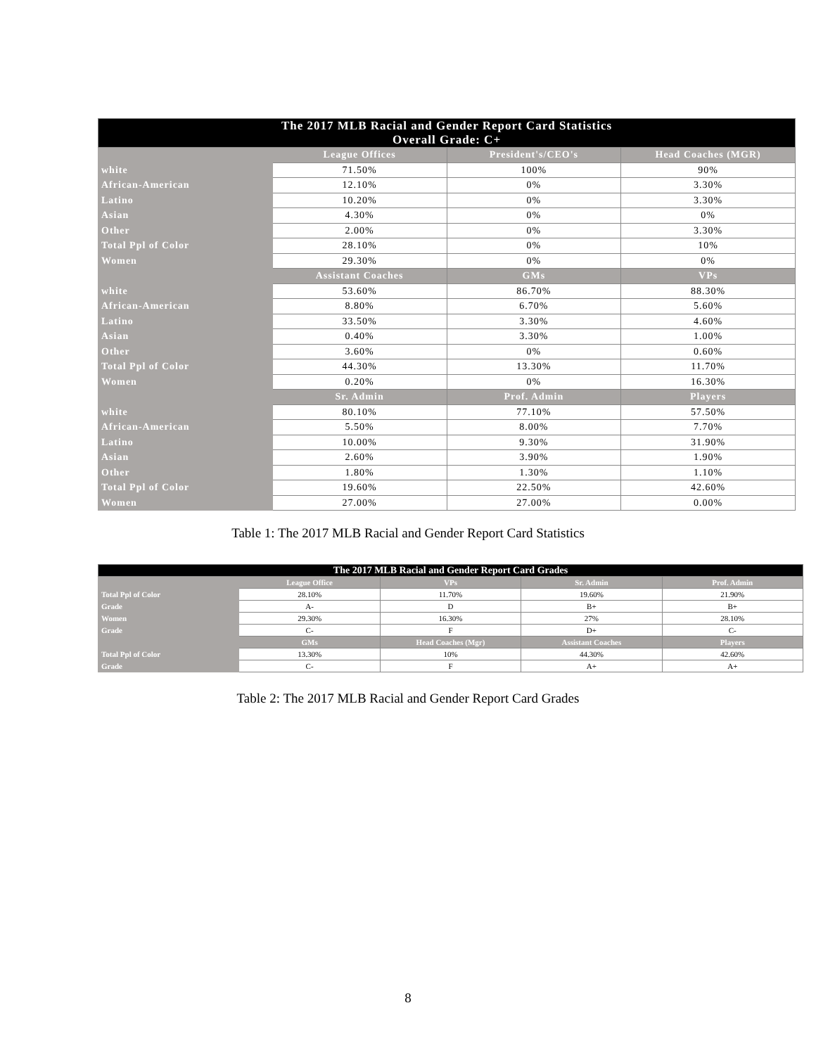| The 2017 MLB Racial and Gender Report Card Statistics Overall Grade: C+ | | | |
| --- | --- | --- | --- |
| | League Offices | President's/CEO's | Head Coaches (MGR) |
| white | 71.50% | 100% | 90% |
| African-American | 12.10% | 0% | 3.30% |
| Latino | 10.20% | 0% | 3.30% |
| Asian | 4.30% | 0% | 0% |
| Other | 2.00% | 0% | 3.30% |
| Total Ppl of Color | 28.10% | 0% | 10% |
| Women | 29.30% | 0% | 0% |
| | Assistant Coaches | GMs | VPs |
| white | 53.60% | 86.70% | 88.30% |
| African-American | 8.80% | 6.70% | 5.60% |
| Latino | 33.50% | 3.30% | 4.60% |
| Asian | 0.40% | 3.30% | 1.00% |
| Other | 3.60% | 0% | 0.60% |
| Total Ppl of Color | 44.30% | 13.30% | 11.70% |
| Women | 0.20% | 0% | 16.30% |
| | Sr. Admin | Prof. Admin | Players |
| white | 80.10% | 77.10% | 57.50% |
| African-American | 5.50% | 8.00% | 7.70% |
| Latino | 10.00% | 9.30% | 31.90% |
| Asian | 2.60% | 3.90% | 1.90% |
| Other | 1.80% | 1.30% | 1.10% |
| Total Ppl of Color | 19.60% | 22.50% | 42.60% |
| Women | 27.00% | 27.00% | 0.00% |
Table 1: The 2017 MLB Racial and Gender Report Card Statistics
| The 2017 MLB Racial and Gender Report Card Grades | | | | |
| --- | --- | --- | --- | --- |
| | League Office | VPs | Sr. Admin | Prof. Admin |
| Total Ppl of Color | 28.10% | 11.70% | 19.60% | 21.90% |
| Grade | A- | D | B+ | B+ |
| Women | 29.30% | 16.30% | 27% | 28.10% |
| Grade | C- | F | D+ | C- |
| | GMs | Head Coaches (Mgr) | Assistant Coaches | Players |
| Total Ppl of Color | 13.30% | 10% | 44.30% | 42.60% |
| Grade | C- | F | A+ | A+ |
Table 2: The 2017 MLB Racial and Gender Report Card Grades
8